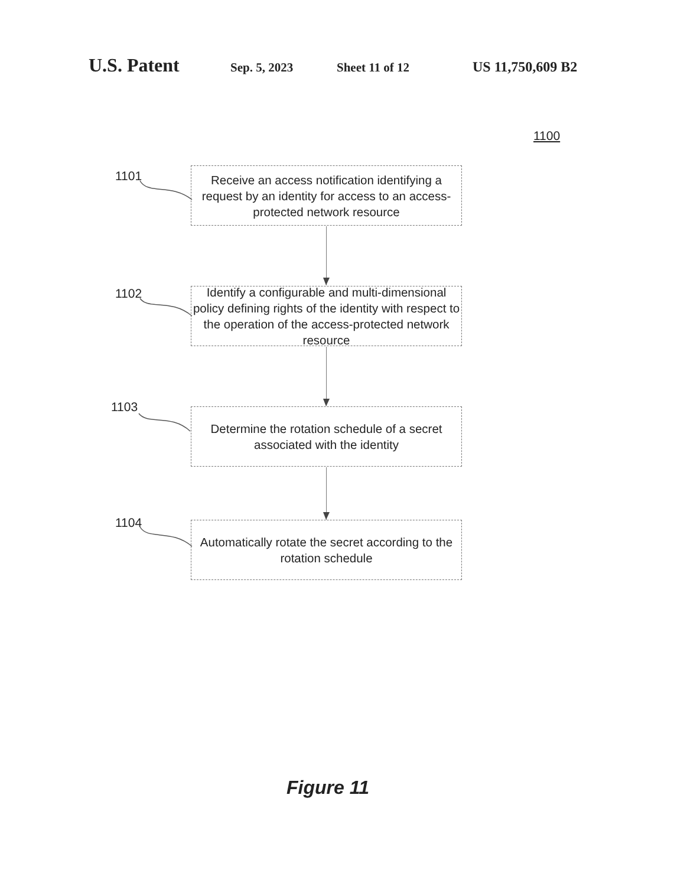U.S. Patent Sep. 5, 2023 Sheet 11 of 12 US 11,750,609 B2
1100
1101
Receive an access notification identifying a request by an identity for access to an access-protected network resource
1102
Identify a configurable and multi-dimensional policy defining rights of the identity with respect to the operation of the access-protected network resource
1103
Determine the rotation schedule of a secret associated with the identity
1104
Automatically rotate the secret according to the rotation schedule
Figure 11